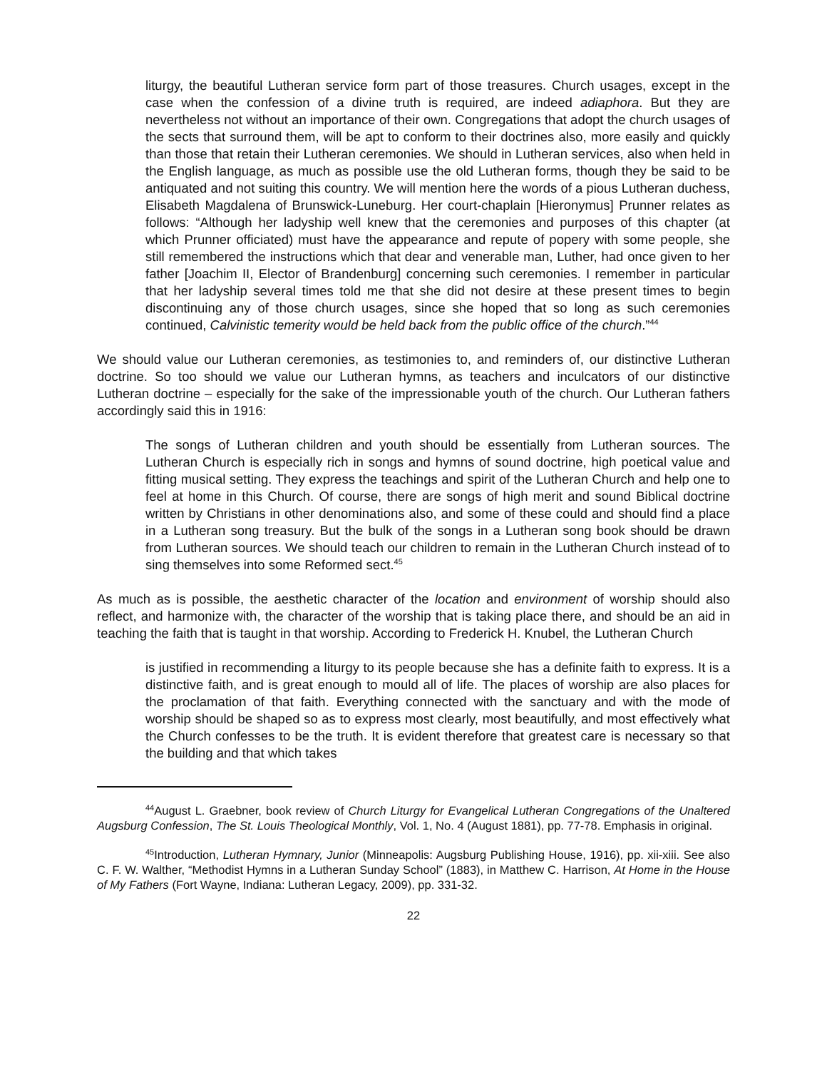liturgy, the beautiful Lutheran service form part of those treasures. Church usages, except in the case when the confession of a divine truth is required, are indeed adiaphora. But they are nevertheless not without an importance of their own. Congregations that adopt the church usages of the sects that surround them, will be apt to conform to their doctrines also, more easily and quickly than those that retain their Lutheran ceremonies. We should in Lutheran services, also when held in the English language, as much as possible use the old Lutheran forms, though they be said to be antiquated and not suiting this country. We will mention here the words of a pious Lutheran duchess, Elisabeth Magdalena of Brunswick-Luneburg. Her court-chaplain [Hieronymus] Prunner relates as follows: “Although her ladyship well knew that the ceremonies and purposes of this chapter (at which Prunner officiated) must have the appearance and repute of popery with some people, she still remembered the instructions which that dear and venerable man, Luther, had once given to her father [Joachim II, Elector of Brandenburg] concerning such ceremonies. I remember in particular that her ladyship several times told me that she did not desire at these present times to begin discontinuing any of those church usages, since she hoped that so long as such ceremonies continued, Calvinistic temerity would be held back from the public office of the church.”<sup>44</sup>
We should value our Lutheran ceremonies, as testimonies to, and reminders of, our distinctive Lutheran doctrine. So too should we value our Lutheran hymns, as teachers and inculcators of our distinctive Lutheran doctrine – especially for the sake of the impressionable youth of the church. Our Lutheran fathers accordingly said this in 1916:
The songs of Lutheran children and youth should be essentially from Lutheran sources. The Lutheran Church is especially rich in songs and hymns of sound doctrine, high poetical value and fitting musical setting. They express the teachings and spirit of the Lutheran Church and help one to feel at home in this Church. Of course, there are songs of high merit and sound Biblical doctrine written by Christians in other denominations also, and some of these could and should find a place in a Lutheran song treasury. But the bulk of the songs in a Lutheran song book should be drawn from Lutheran sources. We should teach our children to remain in the Lutheran Church instead of to sing themselves into some Reformed sect.<sup>45</sup>
As much as is possible, the aesthetic character of the location and environment of worship should also reflect, and harmonize with, the character of the worship that is taking place there, and should be an aid in teaching the faith that is taught in that worship. According to Frederick H. Knubel, the Lutheran Church
is justified in recommending a liturgy to its people because she has a definite faith to express. It is a distinctive faith, and is great enough to mould all of life. The places of worship are also places for the proclamation of that faith. Everything connected with the sanctuary and with the mode of worship should be shaped so as to express most clearly, most beautifully, and most effectively what the Church confesses to be the truth. It is evident therefore that greatest care is necessary so that the building and that which takes
<sup>44</sup> August L. Graebner, book review of Church Liturgy for Evangelical Lutheran Congregations of the Unaltered Augsburg Confession, The St. Louis Theological Monthly, Vol. 1, No. 4 (August 1881), pp. 77-78. Emphasis in original.
<sup>45</sup> Introduction, Lutheran Hymnary, Junior (Minneapolis: Augsburg Publishing House, 1916), pp. xii-xiii. See also C. F. W. Walther, “Methodist Hymns in a Lutheran Sunday School” (1883), in Matthew C. Harrison, At Home in the House of My Fathers (Fort Wayne, Indiana: Lutheran Legacy, 2009), pp. 331-32.
22